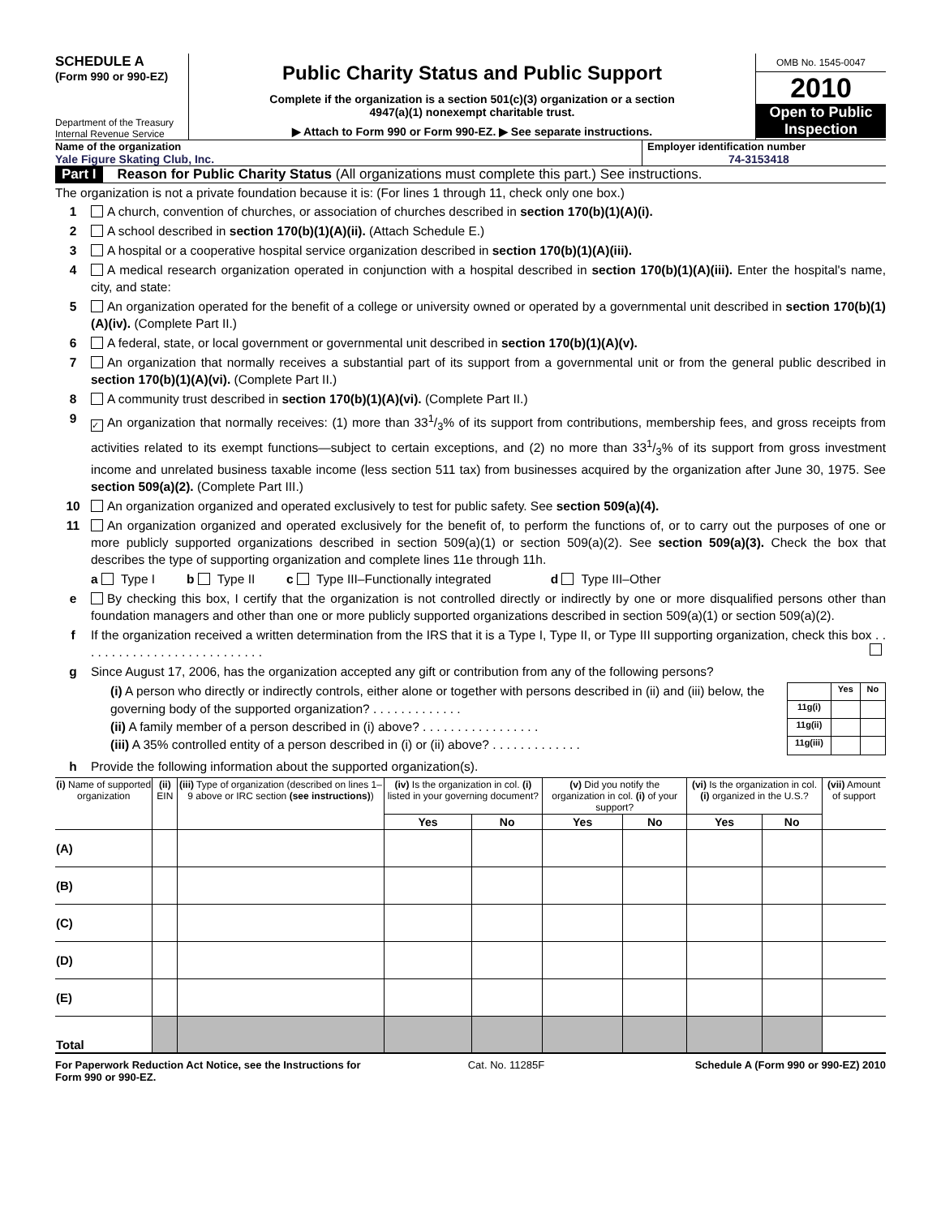SCHEDULE A
(Form 990 or 990-EZ)
Department of the Treasury
Internal Revenue Service
Public Charity Status and Public Support
Complete if the organization is a section 501(c)(3) organization or a section
4947(a)(1) nonexempt charitable trust.
▶ Attach to Form 990 or Form 990-EZ. ▶ See separate instructions.
OMB No. 1545-0047
2010
Open to Public Inspection
Name of the organization
Yale Figure Skating Club, Inc.
Employer identification number
74-3153418
Part I Reason for Public Charity Status (All organizations must complete this part.) See instructions.
The organization is not a private foundation because it is: (For lines 1 through 11, check only one box.)
1 A church, convention of churches, or association of churches described in section 170(b)(1)(A)(i).
2 A school described in section 170(b)(1)(A)(ii). (Attach Schedule E.)
3 A hospital or a cooperative hospital service organization described in section 170(b)(1)(A)(iii).
4 A medical research organization operated in conjunction with a hospital described in section 170(b)(1)(A)(iii). Enter the hospital's name, city, and state:
5 An organization operated for the benefit of a college or university owned or operated by a governmental unit described in section 170(b)(1)(A)(iv). (Complete Part II.)
6 A federal, state, or local government or governmental unit described in section 170(b)(1)(A)(v).
7 An organization that normally receives a substantial part of its support from a governmental unit or from the general public described in section 170(b)(1)(A)(vi). (Complete Part II.)
8 A community trust described in section 170(b)(1)(A)(vi). (Complete Part II.)
9 ✓ An organization that normally receives: (1) more than 331/3% of its support from contributions, membership fees, and gross receipts from activities related to its exempt functions—subject to certain exceptions, and (2) no more than 331/3% of its support from gross investment income and unrelated business taxable income (less section 511 tax) from businesses acquired by the organization after June 30, 1975. See section 509(a)(2). (Complete Part III.)
10 An organization organized and operated exclusively to test for public safety. See section 509(a)(4).
11 An organization organized and operated exclusively for the benefit of, to perform the functions of, or to carry out the purposes of one or more publicly supported organizations described in section 509(a)(1) or section 509(a)(2). See section 509(a)(3). Check the box that describes the type of supporting organization and complete lines 11e through 11h.
a Type I b Type II c Type III–Functionally integrated d Type III–Other
e By checking this box, I certify that the organization is not controlled directly or indirectly by one or more disqualified persons other than foundation managers and other than one or more publicly supported organizations described in section 509(a)(1) or section 509(a)(2).
f If the organization received a written determination from the IRS that it is a Type I, Type II, or Type III supporting organization, check this box . . . . . . . . . . . . . . . . . . . . . . . . . . .
g Since August 17, 2006, has the organization accepted any gift or contribution from any of the following persons?
(i) A person who directly or indirectly controls, either alone or together with persons described in (ii) and (iii) below, the governing body of the supported organization? . . . . . . . . . . . . .
(ii) A family member of a person described in (i) above? . . . . . . . . . . . . . . . . .
(iii) A 35% controlled entity of a person described in (i) or (ii) above? . . . . . . . . . . . . .
| | Yes | No |
| 11g(i) | | |
| 11g(ii) | | |
| 11g(iii) | | |
h Provide the following information about the supported organization(s).
| (i) Name of supported organization | (ii) EIN | (iii) Type of organization (described on lines 1–9 above or IRC section (see instructions) ) | (iv) Is the organization in col. (i) listed in your governing document? | | (v) Did you notify the organization in col. (i) of your support? | | (vi) Is the organization in col. (i) organized in the U.S.? | | (vii) Amount of support |
| --- | --- | --- | --- | --- | --- | --- | --- | --- | --- |
| | | | Yes | No | Yes | No | Yes | No | |
| (A) | | | | | | | | | |
| (B) | | | | | | | | | |
| (C) | | | | | | | | | |
| (D) | | | | | | | | | |
| (E) | | | | | | | | | |
| Total | | | | | | | | | |
For Paperwork Reduction Act Notice, see the Instructions for
Form 990 or 990-EZ.
Cat. No. 11285F Schedule A (Form 990 or 990-EZ) 2010